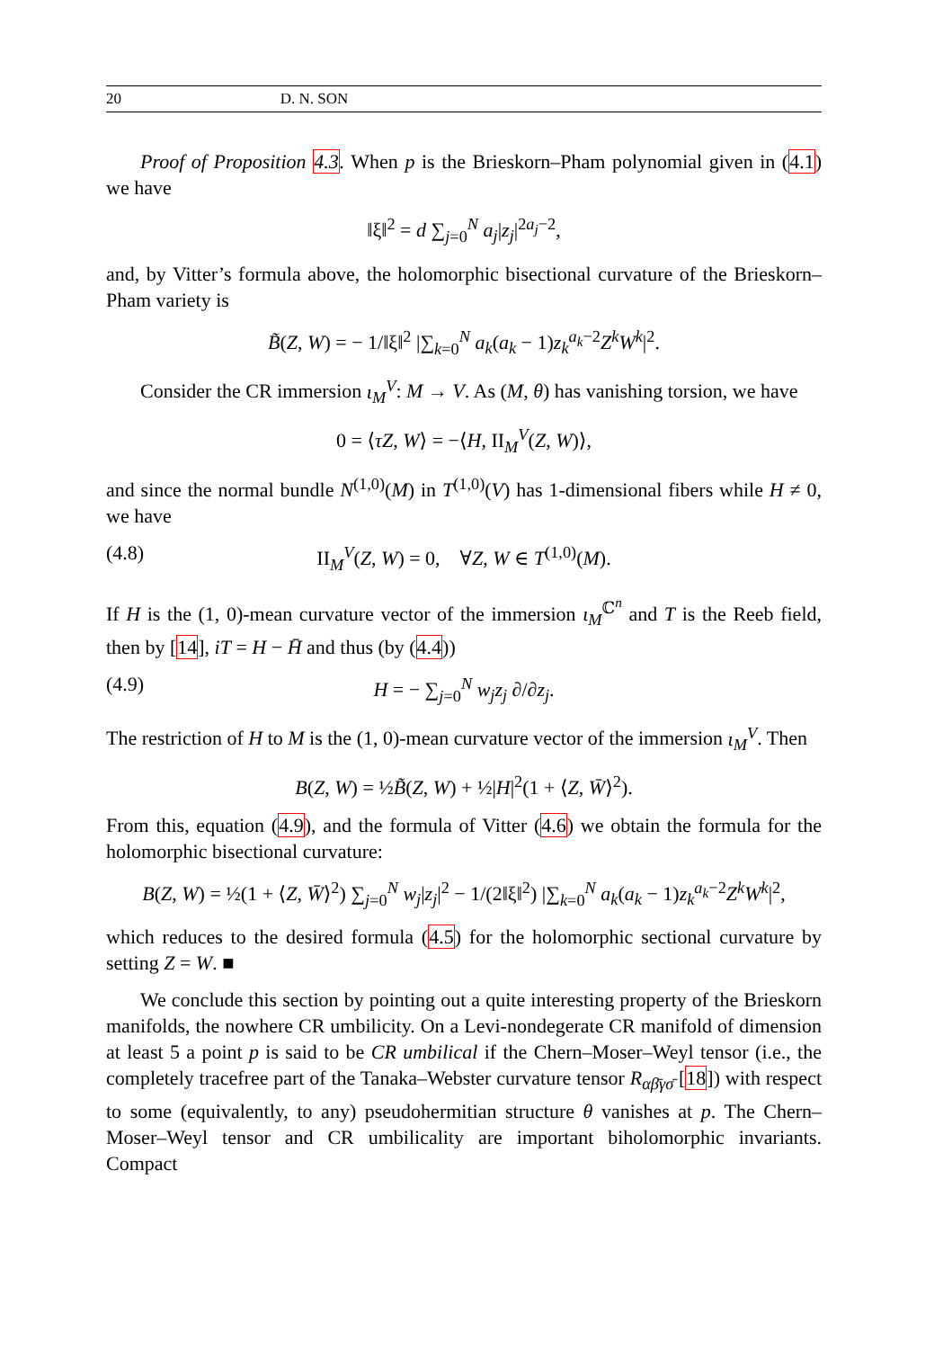20 D. N. SON
Proof of Proposition 4.3. When p is the Brieskorn–Pham polynomial given in (4.1) we have
‖ξ‖<sup>2</sup> = d ∑<sub>j=0</sub><sup>N</sup> a<sub>j</sub>|z<sub>j</sub>|<sup>2a<sub>j</sub>−2</sup>,
and, by Vitter’s formula above, the holomorphic bisectional curvature of the Brieskorn–Pham variety is
B̃(Z, W) = − 1/‖ξ‖<sup>2</sup> |∑<sub>k=0</sub><sup>N</sup> a<sub>k</sub>(a<sub>k</sub> − 1)z<sub>k</sub><sup>a<sub>k</sub>−2</sup>Z<sup>k</sup>W<sup>k</sup>|<sup>2</sup>.
Consider the CR immersion ι<sub>M</sub><sup>V</sup>: M → V. As (M, θ) has vanishing torsion, we have
0 = ⟨τZ, W⟩ = −⟨H, II<sub>M</sub><sup>V</sup>(Z, W)⟩,
and since the normal bundle N<sup>(1,0)</sup>(M) in T<sup>(1,0)</sup>(V) has 1-dimensional fibers while H ≠ 0, we have
(4.8) II<sub>M</sub><sup>V</sup>(Z, W) = 0, ∀Z, W ∈ T<sup>(1,0)</sup>(M).
If H is the (1, 0)-mean curvature vector of the immersion ι<sub>M</sub><sup>ℂ<sup>n</sup></sup> and T is the Reeb field, then by [14], iT = H − H̄ and thus (by (4.4))
(4.9) H = − ∑<sub>j=0</sub><sup>N</sup> w<sub>j</sub>z<sub>j</sub> ∂/∂z<sub>j</sub>.
The restriction of H to M is the (1, 0)-mean curvature vector of the immersion ι<sub>M</sub><sup>V</sup>. Then
B(Z, W) = ½B̃(Z, W) + ½|H|<sup>2</sup>(1 + ⟨Z, W̄⟩<sup>2</sup>).
From this, equation (4.9), and the formula of Vitter (4.6) we obtain the formula for the holomorphic bisectional curvature:
B(Z, W) = ½(1 + ⟨Z, W̄⟩<sup>2</sup>) ∑<sub>j=0</sub><sup>N</sup> w<sub>j</sub>|z<sub>j</sub>|<sup>2</sup> − 1/(2‖ξ‖<sup>2</sup>) |∑<sub>k=0</sub><sup>N</sup> a<sub>k</sub>(a<sub>k</sub> − 1)z<sub>k</sub><sup>a<sub>k</sub>−2</sup>Z<sup>k</sup>W<sup>k</sup>|<sup>2</sup>,
which reduces to the desired formula (4.5) for the holomorphic sectional curvature by setting Z = W. ■
We conclude this section by pointing out a quite interesting property of the Brieskorn manifolds, the nowhere CR umbilicity. On a Levi-nondegerate CR manifold of dimension at least 5 a point p is said to be CR umbilical if the Chern–Moser–Weyl tensor (i.e., the completely tracefree part of the Tanaka–Webster curvature tensor R<sub>αβ̄γσ̄</sub> [18]) with respect to some (equivalently, to any) pseudohermitian structure θ vanishes at p. The Chern–Moser–Weyl tensor and CR umbilicality are important biholomorphic invariants. Compact